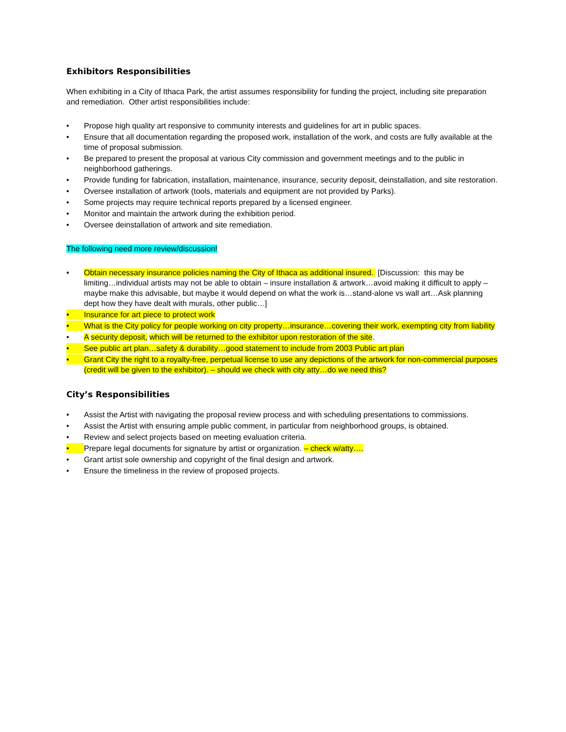Exhibitors Responsibilities
When exhibiting in a City of Ithaca Park, the artist assumes responsibility for funding the project, including site preparation and remediation. Other artist responsibilities include:
• Propose high quality art responsive to community interests and guidelines for art in public spaces.
• Ensure that all documentation regarding the proposed work, installation of the work, and costs are fully available at the time of proposal submission.
• Be prepared to present the proposal at various City commission and government meetings and to the public in neighborhood gatherings.
• Provide funding for fabrication, installation, maintenance, insurance, security deposit, deinstallation, and site restoration.
• Oversee installation of artwork (tools, materials and equipment are not provided by Parks).
• Some projects may require technical reports prepared by a licensed engineer.
• Monitor and maintain the artwork during the exhibition period.
• Oversee deinstallation of artwork and site remediation.
The following need more review/discussion!
• Obtain necessary insurance policies naming the City of Ithaca as additional insured. [Discussion: this may be limiting…individual artists may not be able to obtain – insure installation & artwork…avoid making it difficult to apply – maybe make this advisable, but maybe it would depend on what the work is…stand-alone vs wall art…Ask planning dept how they have dealt with murals, other public…]
• Insurance for art piece to protect work
• What is the City policy for people working on city property…insurance…covering their work, exempting city from liability
• A security deposit, which will be returned to the exhibitor upon restoration of the site.
• See public art plan…safety & durability…good statement to include from 2003 Public art plan
• Grant City the right to a royalty-free, perpetual license to use any depictions of the artwork for non-commercial purposes (credit will be given to the exhibitor). – should we check with city atty…do we need this?
City’s Responsibilities
• Assist the Artist with navigating the proposal review process and with scheduling presentations to commissions.
• Assist the Artist with ensuring ample public comment, in particular from neighborhood groups, is obtained.
• Review and select projects based on meeting evaluation criteria.
• Prepare legal documents for signature by artist or organization. – check w/atty….
• Grant artist sole ownership and copyright of the final design and artwork.
• Ensure the timeliness in the review of proposed projects.